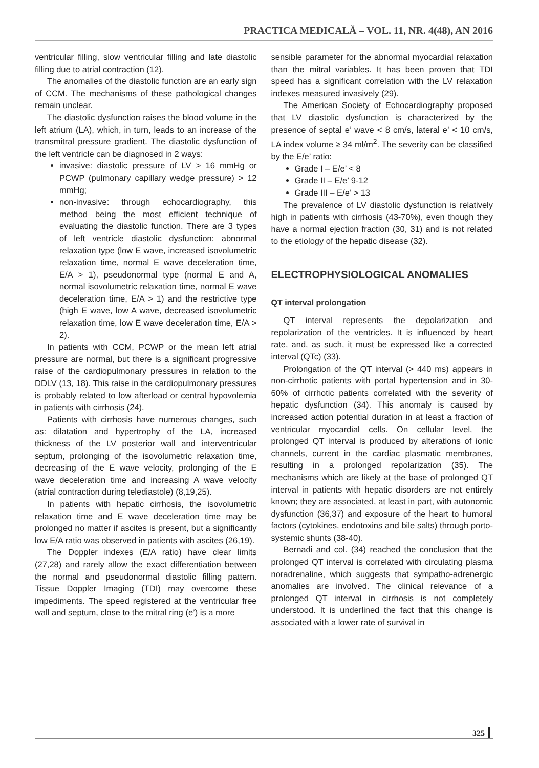PRACTICA MEDICALĂ – VOL. 11, NR. 4(48), AN 2016
ventricular filling, slow ventricular filling and late diastolic filling due to atrial contraction (12).
The anomalies of the diastolic function are an early sign of CCM. The mechanisms of these pathological changes remain unclear.
The diastolic dysfunction raises the blood volume in the left atrium (LA), which, in turn, leads to an increase of the transmitral pressure gradient. The diastolic dysfunction of the left ventricle can be diagnosed in 2 ways:
invasive: diastolic pressure of LV > 16 mmHg or PCWP (pulmonary capillary wedge pressure) > 12 mmHg;
non-invasive: through echocardiography, this method being the most efficient technique of evaluating the diastolic function. There are 3 types of left ventricle diastolic dysfunction: abnormal relaxation type (low E wave, increased isovolumetric relaxation time, normal E wave deceleration time, E/A > 1), pseudonormal type (normal E and A, normal isovolumetric relaxation time, normal E wave deceleration time, E/A > 1) and the restrictive type (high E wave, low A wave, decreased isovolumetric relaxation time, low E wave deceleration time, E/A > 2).
In patients with CCM, PCWP or the mean left atrial pressure are normal, but there is a significant progressive raise of the cardiopulmonary pressures in relation to the DDLV (13, 18). This raise in the cardiopulmonary pressures is probably related to low afterload or central hypovolemia in patients with cirrhosis (24).
Patients with cirrhosis have numerous changes, such as: dilatation and hypertrophy of the LA, increased thickness of the LV posterior wall and interventricular septum, prolonging of the isovolumetric relaxation time, decreasing of the E wave velocity, prolonging of the E wave deceleration time and increasing A wave velocity (atrial contraction during telediastole) (8,19,25).
In patients with hepatic cirrhosis, the isovolumetric relaxation time and E wave deceleration time may be prolonged no matter if ascites is present, but a significantly low E/A ratio was observed in patients with ascites (26,19).
The Doppler indexes (E/A ratio) have clear limits (27,28) and rarely allow the exact differentiation between the normal and pseudonormal diastolic filling pattern. Tissue Doppler Imaging (TDI) may overcome these impediments. The speed registered at the ventricular free wall and septum, close to the mitral ring (e’) is a more
sensible parameter for the abnormal myocardial relaxation than the mitral variables. It has been proven that TDI speed has a significant correlation with the LV relaxation indexes measured invasively (29).
The American Society of Echocardiography proposed that LV diastolic dysfunction is characterized by the presence of septal e’ wave < 8 cm/s, lateral e’ < 10 cm/s, LA index volume ≥ 34 ml/m<sup>2</sup>. The severity can be classified by the E/e’ ratio:
Grade I – E/e’ < 8
Grade II – E/e’ 9-12
Grade III – E/e’ > 13
The prevalence of LV diastolic dysfunction is relatively high in patients with cirrhosis (43-70%), even though they have a normal ejection fraction (30, 31) and is not related to the etiology of the hepatic disease (32).
ELECTROPHYSIOLOGICAL ANOMALIES
QT interval prolongation
QT interval represents the depolarization and repolarization of the ventricles. It is influenced by heart rate, and, as such, it must be expressed like a corrected interval (QTc) (33).
Prolongation of the QT interval (> 440 ms) appears in non-cirrhotic patients with portal hypertension and in 30-60% of cirrhotic patients correlated with the severity of hepatic dysfunction (34). This anomaly is caused by increased action potential duration in at least a fraction of ventricular myocardial cells. On cellular level, the prolonged QT interval is produced by alterations of ionic channels, current in the cardiac plasmatic membranes, resulting in a prolonged repolarization (35). The mechanisms which are likely at the base of prolonged QT interval in patients with hepatic disorders are not entirely known; they are associated, at least in part, with autonomic dysfunction (36,37) and exposure of the heart to humoral factors (cytokines, endotoxins and bile salts) through porto-systemic shunts (38-40).
Bernadi and col. (34) reached the conclusion that the prolonged QT interval is correlated with circulating plasma noradrenaline, which suggests that sympatho-adrenergic anomalies are involved. The clinical relevance of a prolonged QT interval in cirrhosis is not completely understood. It is underlined the fact that this change is associated with a lower rate of survival in
325